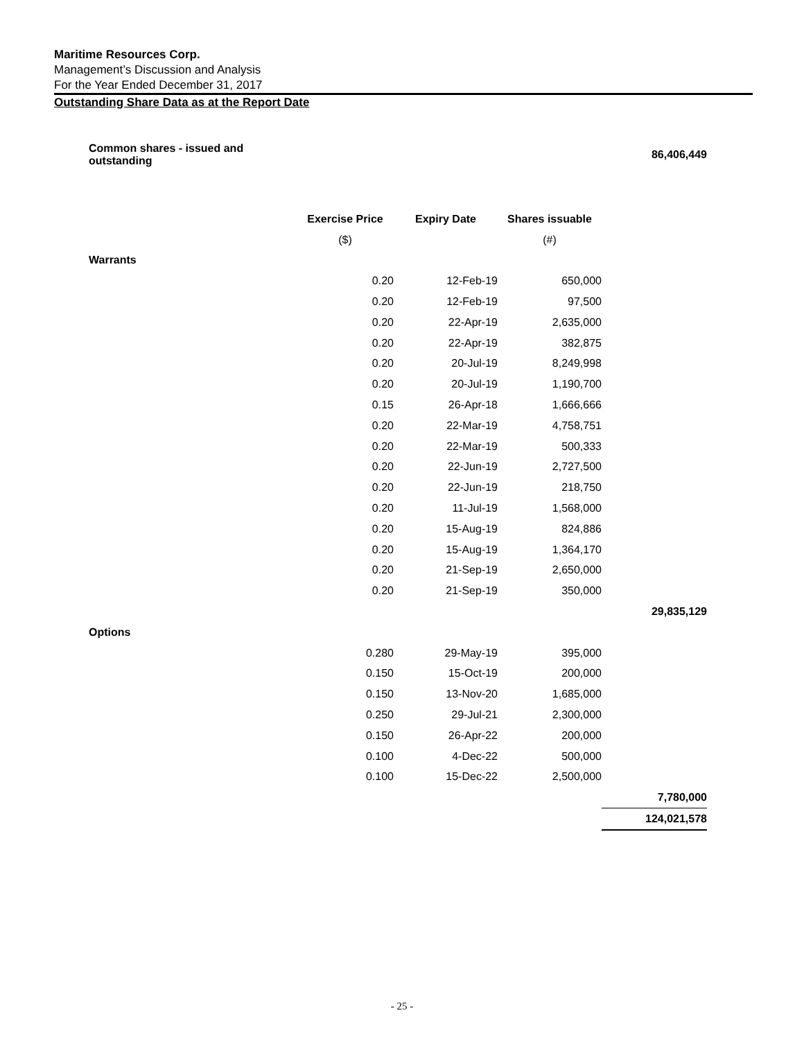Maritime Resources Corp.
Management’s Discussion and Analysis
For the Year Ended December 31, 2017
Outstanding Share Data as at the Report Date
| Common shares - issued and outstanding | | | | 86,406,449 |
| | Exercise Price | Expiry Date | Shares issuable | |
| | ($) | | (#) | |
| Warrants | | | | |
| | 0.20 | 12-Feb-19 | 650,000 | |
| | 0.20 | 12-Feb-19 | 97,500 | |
| | 0.20 | 22-Apr-19 | 2,635,000 | |
| | 0.20 | 22-Apr-19 | 382,875 | |
| | 0.20 | 20-Jul-19 | 8,249,998 | |
| | 0.20 | 20-Jul-19 | 1,190,700 | |
| | 0.15 | 26-Apr-18 | 1,666,666 | |
| | 0.20 | 22-Mar-19 | 4,758,751 | |
| | 0.20 | 22-Mar-19 | 500,333 | |
| | 0.20 | 22-Jun-19 | 2,727,500 | |
| | 0.20 | 22-Jun-19 | 218,750 | |
| | 0.20 | 11-Jul-19 | 1,568,000 | |
| | 0.20 | 15-Aug-19 | 824,886 | |
| | 0.20 | 15-Aug-19 | 1,364,170 | |
| | 0.20 | 21-Sep-19 | 2,650,000 | |
| | 0.20 | 21-Sep-19 | 350,000 | |
| | | | | 29,835,129 |
| Options | | | | |
| | 0.280 | 29-May-19 | 395,000 | |
| | 0.150 | 15-Oct-19 | 200,000 | |
| | 0.150 | 13-Nov-20 | 1,685,000 | |
| | 0.250 | 29-Jul-21 | 2,300,000 | |
| | 0.150 | 26-Apr-22 | 200,000 | |
| | 0.100 | 4-Dec-22 | 500,000 | |
| | 0.100 | 15-Dec-22 | 2,500,000 | |
| | | | | 7,780,000 |
| | | | | 124,021,578 |
- 25 -